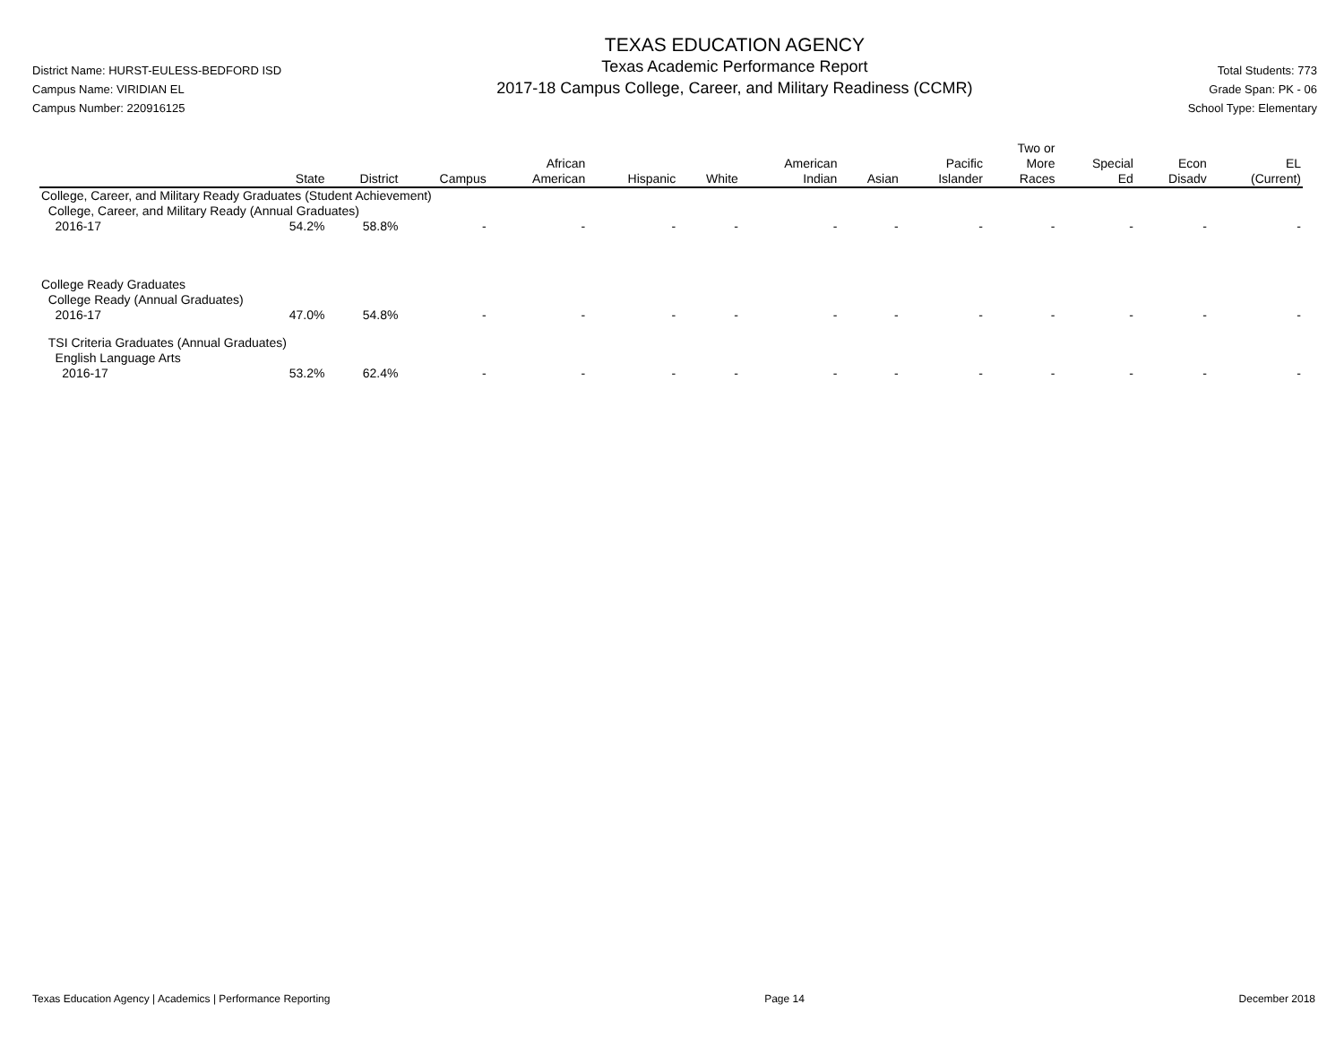District Name: HURST-EULESS-BEDFORD ISD
Campus Name: VIRIDIAN EL
Campus Number: 220916125
TEXAS EDUCATION AGENCY
Texas Academic Performance Report
2017-18 Campus College, Career, and Military Readiness (CCMR)
Total Students: 773
Grade Span: PK - 06
School Type: Elementary
| | State | District | Campus | African American | Hispanic | White | American Indian | Asian | Pacific Islander | Two or More Races | Special Ed | Econ Disadv | EL (Current) |
| --- | --- | --- | --- | --- | --- | --- | --- | --- | --- | --- | --- | --- | --- |
| College, Career, and Military Ready Graduates (Student Achievement) | | | | | | | | | | | | | |
| College, Career, and Military Ready (Annual Graduates) | | | | | | | | | | | | | |
| 2016-17 | 54.2% | 58.8% | - | - | - | - | - | - | - | - | - | - | - |
| College Ready Graduates | | | | | | | | | | | | | |
| College Ready (Annual Graduates) | | | | | | | | | | | | | |
| 2016-17 | 47.0% | 54.8% | - | - | - | - | - | - | - | - | - | - | - |
| TSI Criteria Graduates (Annual Graduates) | | | | | | | | | | | | | |
| English Language Arts | | | | | | | | | | | | | |
| 2016-17 | 53.2% | 62.4% | - | - | - | - | - | - | - | - | - | - | - |
Texas Education Agency | Academics | Performance Reporting Page 14 December 2018